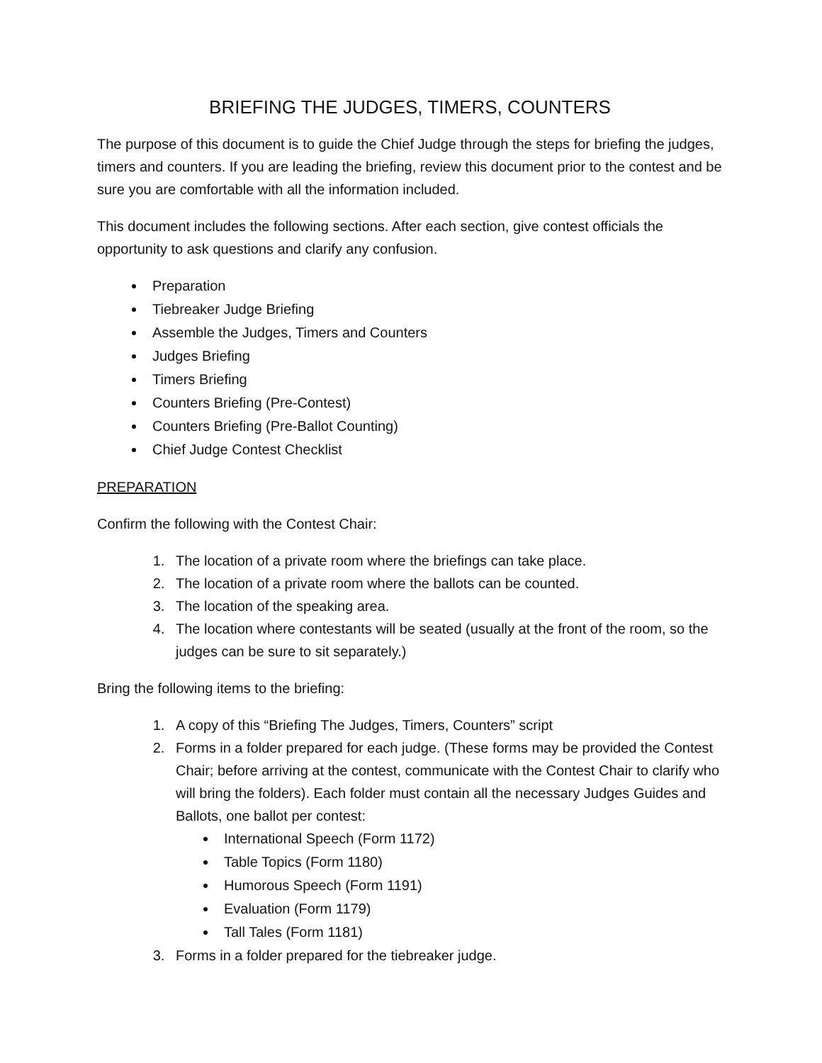BRIEFING THE JUDGES, TIMERS, COUNTERS
The purpose of this document is to guide the Chief Judge through the steps for briefing the judges, timers and counters. If you are leading the briefing, review this document prior to the contest and be sure you are comfortable with all the information included.
This document includes the following sections. After each section, give contest officials the opportunity to ask questions and clarify any confusion.
Preparation
Tiebreaker Judge Briefing
Assemble the Judges, Timers and Counters
Judges Briefing
Timers Briefing
Counters Briefing (Pre-Contest)
Counters Briefing (Pre-Ballot Counting)
Chief Judge Contest Checklist
PREPARATION
Confirm the following with the Contest Chair:
1. The location of a private room where the briefings can take place.
2. The location of a private room where the ballots can be counted.
3. The location of the speaking area.
4. The location where contestants will be seated (usually at the front of the room, so the judges can be sure to sit separately.)
Bring the following items to the briefing:
1. A copy of this “Briefing The Judges, Timers, Counters” script
2. Forms in a folder prepared for each judge. (These forms may be provided the Contest Chair; before arriving at the contest, communicate with the Contest Chair to clarify who will bring the folders). Each folder must contain all the necessary Judges Guides and Ballots, one ballot per contest:
International Speech (Form 1172)
Table Topics (Form 1180)
Humorous Speech (Form 1191)
Evaluation (Form 1179)
Tall Tales (Form 1181)
3. Forms in a folder prepared for the tiebreaker judge.